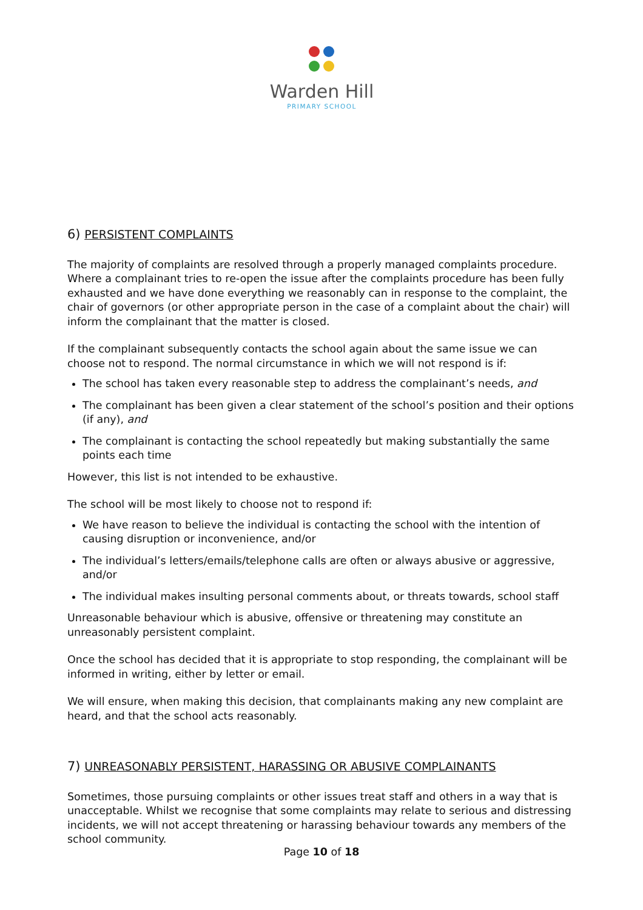Warden Hill
PRIMARY SCHOOL
6) PERSISTENT COMPLAINTS
The majority of complaints are resolved through a properly managed complaints procedure. Where a complainant tries to re-open the issue after the complaints procedure has been fully exhausted and we have done everything we reasonably can in response to the complaint, the chair of governors (or other appropriate person in the case of a complaint about the chair) will inform the complainant that the matter is closed.
If the complainant subsequently contacts the school again about the same issue we can choose not to respond. The normal circumstance in which we will not respond is if:
The school has taken every reasonable step to address the complainant’s needs, and
The complainant has been given a clear statement of the school’s position and their options (if any), and
The complainant is contacting the school repeatedly but making substantially the same points each time
However, this list is not intended to be exhaustive.
The school will be most likely to choose not to respond if:
We have reason to believe the individual is contacting the school with the intention of causing disruption or inconvenience, and/or
The individual’s letters/emails/telephone calls are often or always abusive or aggressive, and/or
The individual makes insulting personal comments about, or threats towards, school staff
Unreasonable behaviour which is abusive, offensive or threatening may constitute an unreasonably persistent complaint.
Once the school has decided that it is appropriate to stop responding, the complainant will be informed in writing, either by letter or email.
We will ensure, when making this decision, that complainants making any new complaint are heard, and that the school acts reasonably.
7) UNREASONABLY PERSISTENT, HARASSING OR ABUSIVE COMPLAINANTS
Sometimes, those pursuing complaints or other issues treat staff and others in a way that is unacceptable. Whilst we recognise that some complaints may relate to serious and distressing incidents, we will not accept threatening or harassing behaviour towards any members of the school community.
Page 10 of 18